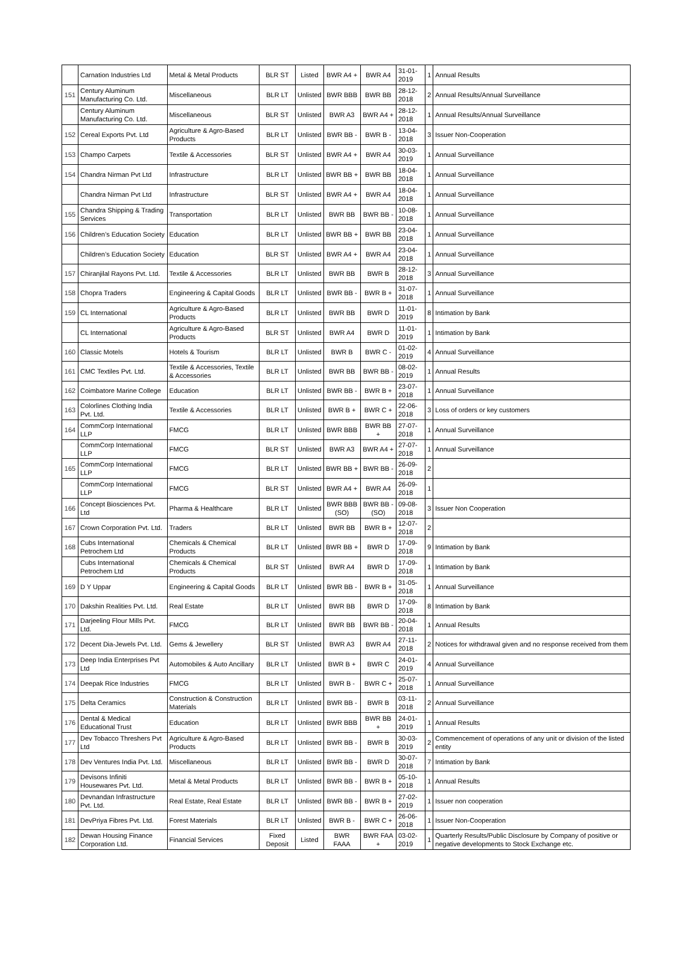| | Carnation Industries Ltd | Metal & Metal Products | BLR ST | Listed | BWR A4 + | BWR A4 | 31-01-2019 | 1 | Annual Results |
| 151 | Century Aluminum Manufacturing Co. Ltd. | Miscellaneous | BLR LT | Unlisted | BWR BBB | BWR BB | 28-12-2018 | 2 | Annual Results/Annual Surveillance |
| | Century Aluminum Manufacturing Co. Ltd. | Miscellaneous | BLR ST | Unlisted | BWR A3 | BWR A4 + | 28-12-2018 | 1 | Annual Results/Annual Surveillance |
| 152 | Cereal Exports Pvt. Ltd | Agriculture & Agro-Based Products | BLR LT | Unlisted | BWR BB - | BWR B - | 13-04-2018 | 3 | Issuer Non-Cooperation |
| 153 | Champo Carpets | Textile & Accessories | BLR ST | Unlisted | BWR A4 + | BWR A4 | 30-03-2019 | 1 | Annual Surveillance |
| 154 | Chandra Nirman Pvt Ltd | Infrastructure | BLR LT | Unlisted | BWR BB + | BWR BB | 18-04-2018 | 1 | Annual Surveillance |
| | Chandra Nirman Pvt Ltd | Infrastructure | BLR ST | Unlisted | BWR A4 + | BWR A4 | 18-04-2018 | 1 | Annual Surveillance |
| 155 | Chandra Shipping & Trading Services | Transportation | BLR LT | Unlisted | BWR BB | BWR BB - | 10-08-2018 | 1 | Annual Surveillance |
| 156 | Children’s Education Society | Education | BLR LT | Unlisted | BWR BB + | BWR BB | 23-04-2018 | 1 | Annual Surveillance |
| | Children’s Education Society | Education | BLR ST | Unlisted | BWR A4 + | BWR A4 | 23-04-2018 | 1 | Annual Surveillance |
| 157 | Chiranjilal Rayons Pvt. Ltd. | Textile & Accessories | BLR LT | Unlisted | BWR BB | BWR B | 28-12-2018 | 3 | Annual Surveillance |
| 158 | Chopra Traders | Engineering & Capital Goods | BLR LT | Unlisted | BWR BB - | BWR B + | 31-07-2018 | 1 | Annual Surveillance |
| 159 | CL International | Agriculture & Agro-Based Products | BLR LT | Unlisted | BWR BB | BWR D | 11-01-2019 | 8 | Intimation by Bank |
| | CL International | Agriculture & Agro-Based Products | BLR ST | Unlisted | BWR A4 | BWR D | 11-01-2019 | 1 | Intimation by Bank |
| 160 | Classic Motels | Hotels & Tourism | BLR LT | Unlisted | BWR B | BWR C - | 01-02-2019 | 4 | Annual Surveillance |
| 161 | CMC Textiles Pvt. Ltd. | Textile & Accessories, Textile & Accessories | BLR LT | Unlisted | BWR BB | BWR BB - | 08-02-2019 | 1 | Annual Results |
| 162 | Coimbatore Marine College | Education | BLR LT | Unlisted | BWR BB - | BWR B + | 23-07-2018 | 1 | Annual Surveillance |
| 163 | Colorlines Clothing India Pvt. Ltd. | Textile & Accessories | BLR LT | Unlisted | BWR B + | BWR C + | 22-06-2018 | 3 | Loss of orders or key customers |
| 164 | CommCorp International LLP | FMCG | BLR LT | Unlisted | BWR BBB | BWR BB + | 27-07-2018 | 1 | Annual Surveillance |
| | CommCorp International LLP | FMCG | BLR ST | Unlisted | BWR A3 | BWR A4 + | 27-07-2018 | 1 | Annual Surveillance |
| 165 | CommCorp International LLP | FMCG | BLR LT | Unlisted | BWR BB + | BWR BB - | 26-09-2018 | 2 | |
| | CommCorp International LLP | FMCG | BLR ST | Unlisted | BWR A4 + | BWR A4 | 26-09-2018 | 1 | |
| 166 | Concept Biosciences Pvt. Ltd | Pharma & Healthcare | BLR LT | Unlisted | BWR BBB (SO) | BWR BB - (SO) | 09-08-2018 | 3 | Issuer Non Cooperation |
| 167 | Crown Corporation Pvt. Ltd. | Traders | BLR LT | Unlisted | BWR BB | BWR B + | 12-07-2018 | 2 | |
| 168 | Cubs International Petrochem Ltd | Chemicals & Chemical Products | BLR LT | Unlisted | BWR BB + | BWR D | 17-09-2018 | 9 | Intimation by Bank |
| | Cubs International Petrochem Ltd | Chemicals & Chemical Products | BLR ST | Unlisted | BWR A4 | BWR D | 17-09-2018 | 1 | Intimation by Bank |
| 169 | D Y Uppar | Engineering & Capital Goods | BLR LT | Unlisted | BWR BB - | BWR B + | 31-05-2018 | 1 | Annual Surveillance |
| 170 | Dakshin Realities Pvt. Ltd. | Real Estate | BLR LT | Unlisted | BWR BB | BWR D | 17-09-2018 | 8 | Intimation by Bank |
| 171 | Darjeeling Flour Mills Pvt. Ltd. | FMCG | BLR LT | Unlisted | BWR BB | BWR BB - | 20-04-2018 | 1 | Annual Results |
| 172 | Decent Dia-Jewels Pvt. Ltd. | Gems & Jewellery | BLR ST | Unlisted | BWR A3 | BWR A4 | 27-11-2018 | 2 | Notices for withdrawal given and no response received from them |
| 173 | Deep India Enterprises Pvt Ltd | Automobiles & Auto Ancillary | BLR LT | Unlisted | BWR B + | BWR C | 24-01-2019 | 4 | Annual Surveillance |
| 174 | Deepak Rice Industries | FMCG | BLR LT | Unlisted | BWR B - | BWR C + | 25-07-2018 | 1 | Annual Surveillance |
| 175 | Delta Ceramics | Construction & Construction Materials | BLR LT | Unlisted | BWR BB - | BWR B | 03-11-2018 | 2 | Annual Surveillance |
| 176 | Dental & Medical Educational Trust | Education | BLR LT | Unlisted | BWR BBB | BWR BB + | 24-01-2019 | 1 | Annual Results |
| 177 | Dev Tobacco Threshers Pvt Ltd | Agriculture & Agro-Based Products | BLR LT | Unlisted | BWR BB - | BWR B | 30-03-2019 | 2 | Commencement of operations of any unit or division of the listed entity |
| 178 | Dev Ventures India Pvt. Ltd. | Miscellaneous | BLR LT | Unlisted | BWR BB - | BWR D | 30-07-2018 | 7 | Intimation by Bank |
| 179 | Devisons Infiniti Housewares Pvt. Ltd. | Metal & Metal Products | BLR LT | Unlisted | BWR BB - | BWR B + | 05-10-2018 | 1 | Annual Results |
| 180 | Devnandan Infrastructure Pvt. Ltd. | Real Estate, Real Estate | BLR LT | Unlisted | BWR BB - | BWR B + | 27-02-2019 | 1 | Issuer non cooperation |
| 181 | DevPriya Fibres Pvt. Ltd. | Forest Materials | BLR LT | Unlisted | BWR B - | BWR C + | 26-06-2018 | 1 | Issuer Non-Cooperation |
| 182 | Dewan Housing Finance Corporation Ltd. | Financial Services | Fixed Deposit | Listed | BWR FAAA | BWR FAA + | 03-02-2019 | 1 | Quarterly Results/Public Disclosure by Company of positive or negative developments to Stock Exchange etc. |